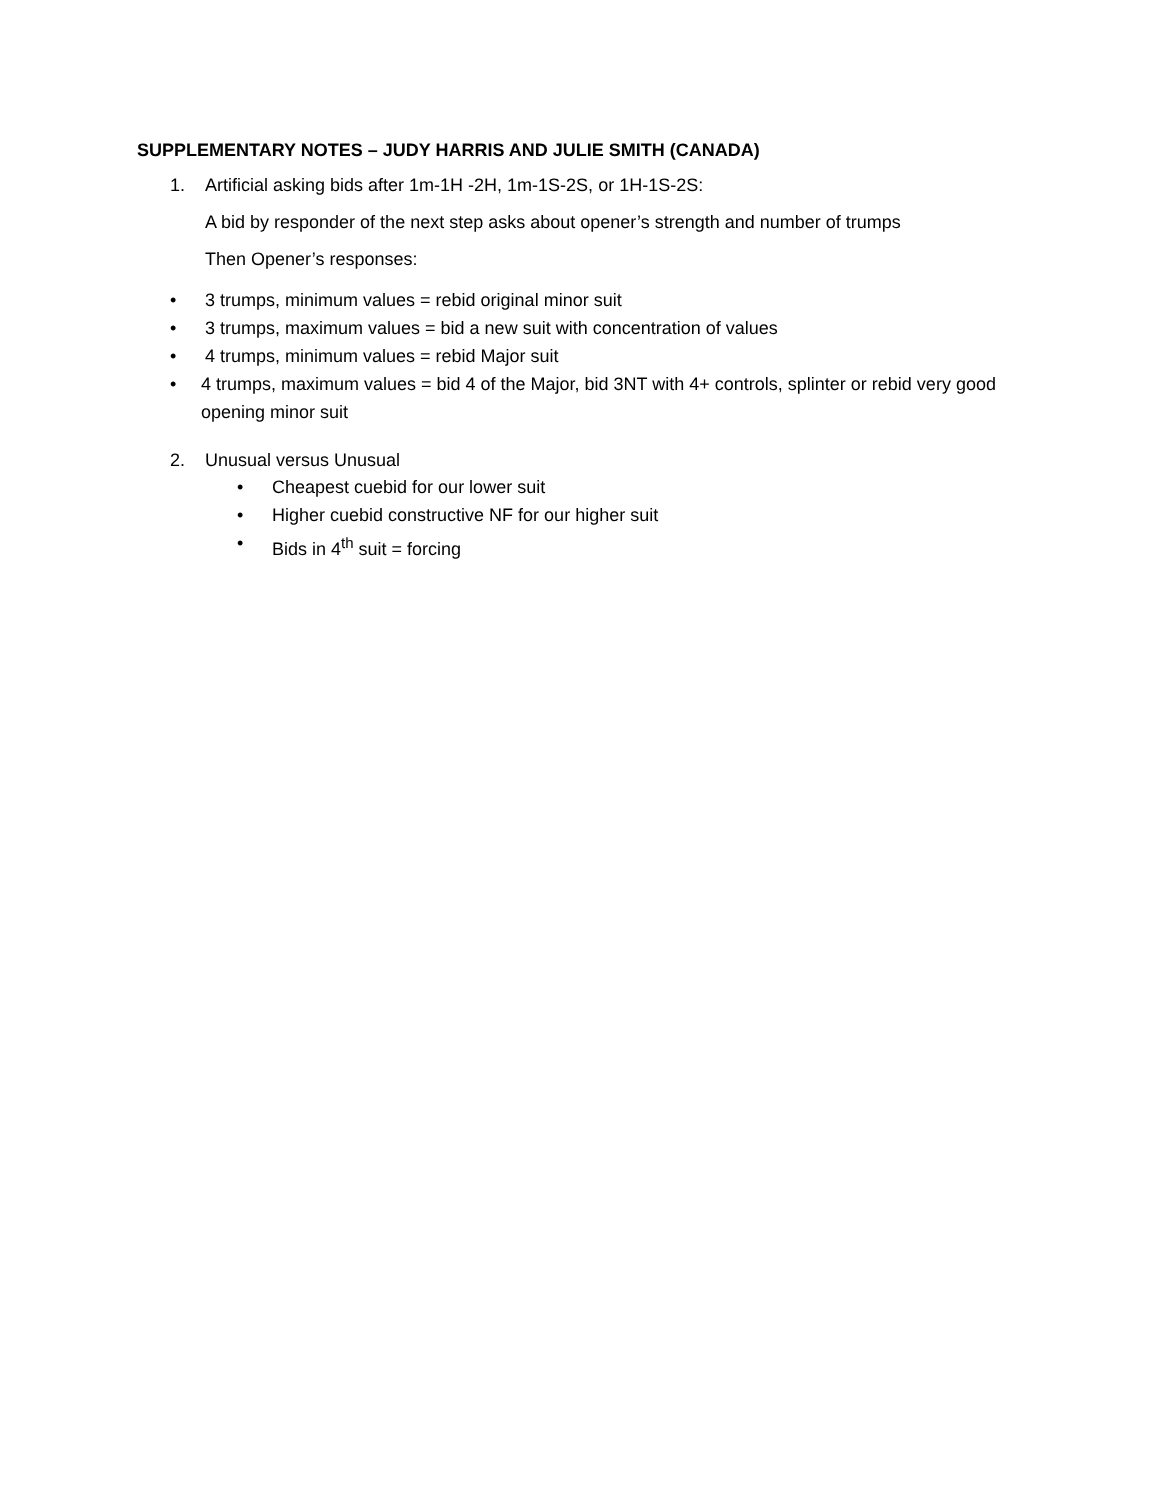SUPPLEMENTARY NOTES – JUDY HARRIS AND JULIE SMITH (CANADA)
1. Artificial asking bids after 1m-1H -2H, 1m-1S-2S, or 1H-1S-2S:
A bid by responder of the next step asks about opener’s strength and number of trumps
Then Opener’s responses:
• 3 trumps, minimum values = rebid original minor suit
• 3 trumps, maximum values = bid a new suit with concentration of values
• 4 trumps, minimum values = rebid Major suit
• 4 trumps, maximum values = bid 4 of the Major, bid 3NT with 4+ controls, splinter or rebid very good opening minor suit
2. Unusual versus Unusual
• Cheapest cuebid for our lower suit
• Higher cuebid constructive NF for our higher suit
• Bids in 4<sup>th</sup> suit = forcing